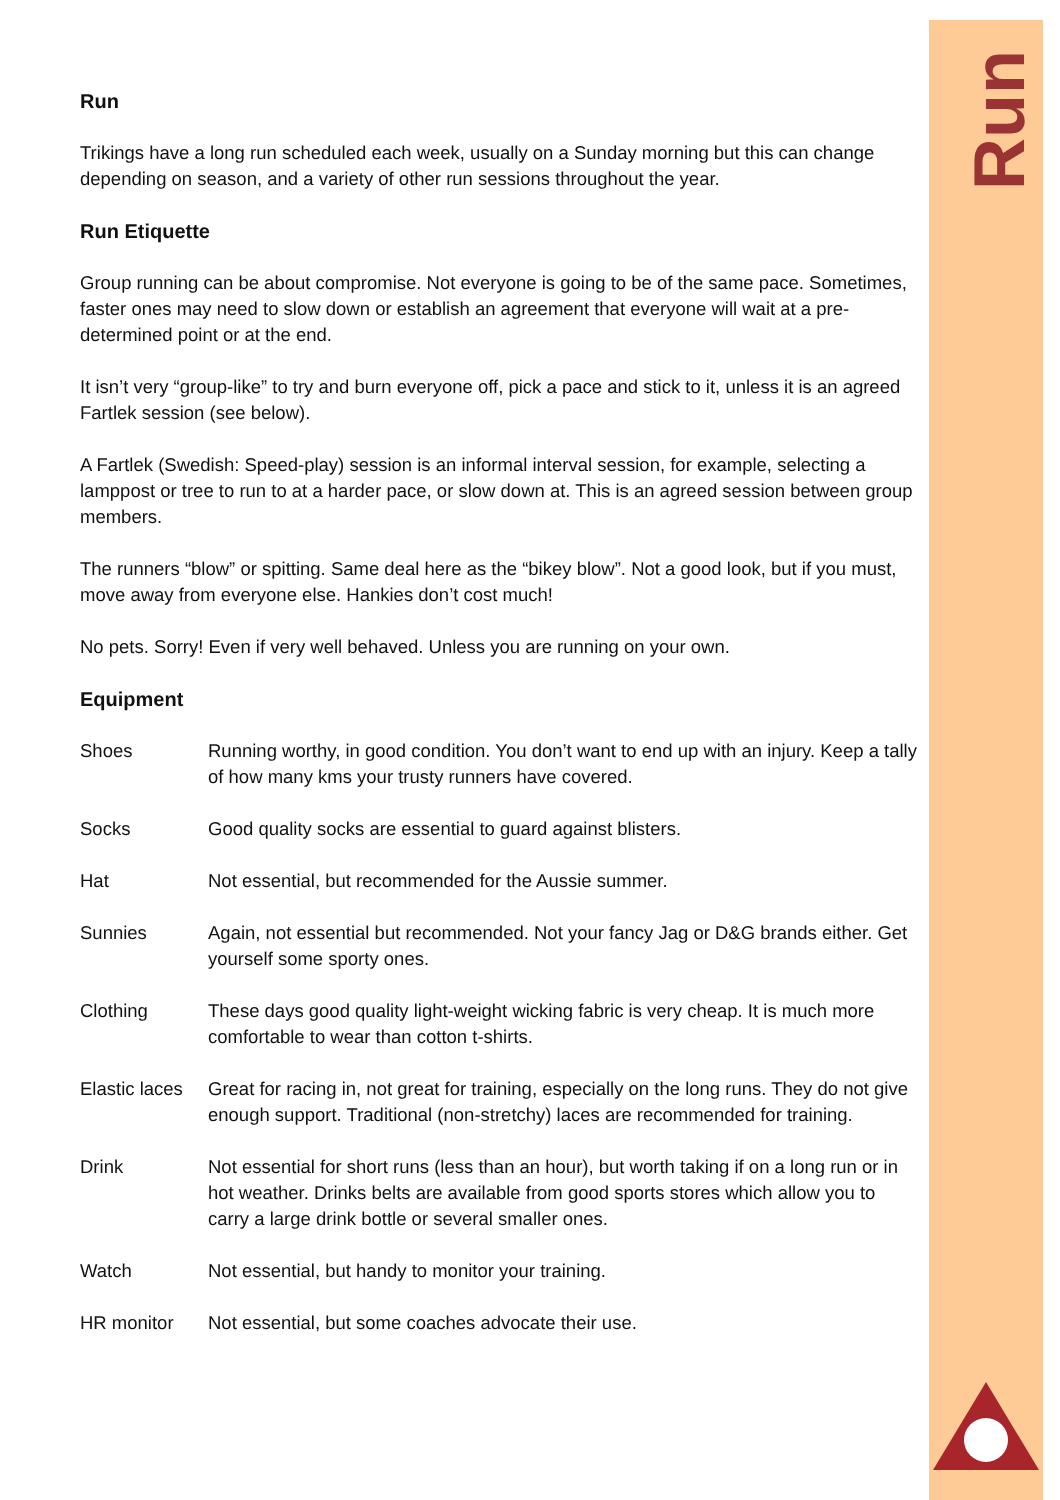Run
Run
Trikings have a long run scheduled each week, usually on a Sunday morning but this can change depending on season, and a variety of other run sessions throughout the year.
Run Etiquette
Group running can be about compromise. Not everyone is going to be of the same pace. Sometimes, faster ones may need to slow down or establish an agreement that everyone will wait at a pre-determined point or at the end.
It isn’t very “group-like” to try and burn everyone off, pick a pace and stick to it, unless it is an agreed Fartlek session (see below).
A Fartlek (Swedish: Speed-play) session is an informal interval session, for example, selecting a lamppost or tree to run to at a harder pace, or slow down at. This is an agreed session between group members.
The runners “blow” or spitting. Same deal here as the “bikey blow”. Not a good look, but if you must, move away from everyone else. Hankies don’t cost much!
No pets. Sorry! Even if very well behaved. Unless you are running on your own.
Equipment
| Shoes | Running worthy, in good condition. You don’t want to end up with an injury. Keep a tally of how many kms your trusty runners have covered. |
| Socks | Good quality socks are essential to guard against blisters. |
| Hat | Not essential, but recommended for the Aussie summer. |
| Sunnies | Again, not essential but recommended. Not your fancy Jag or D&G brands either. Get yourself some sporty ones. |
| Clothing | These days good quality light-weight wicking fabric is very cheap. It is much more comfortable to wear than cotton t-shirts. |
| Elastic laces | Great for racing in, not great for training, especially on the long runs. They do not give enough support. Traditional (non-stretchy) laces are recommended for training. |
| Drink | Not essential for short runs (less than an hour), but worth taking if on a long run or in hot weather. Drinks belts are available from good sports stores which allow you to carry a large drink bottle or several smaller ones. |
| Watch | Not essential, but handy to monitor your training. |
| HR monitor | Not essential, but some coaches advocate their use. |